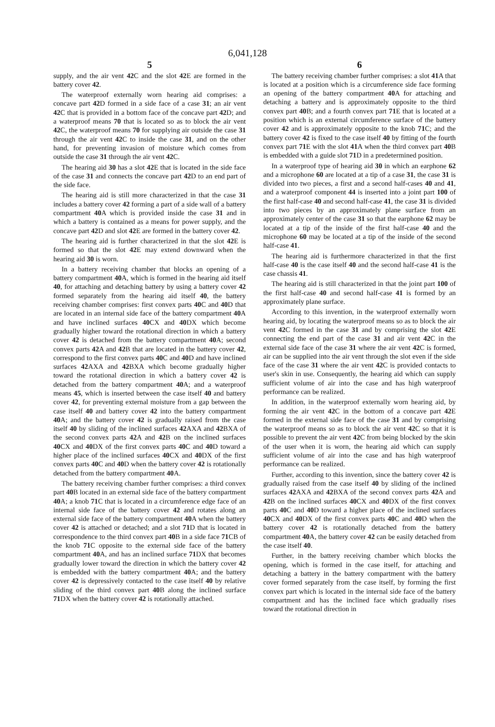6,041,128
5
supply, and the air vent 42 C and the slot 42 E are formed in the battery cover 42.
The waterproof externally worn hearing aid comprises: a concave part 42 D formed in a side face of a case 31; an air vent 42 C that is provided in a bottom face of the concave part 42 D; and a waterproof means 70 that is located so as to block the air vent 42 C, the waterproof means 70 for supplying air outside the case 31 through the air vent 42 C to inside the case 31, and on the other hand, for preventing invasion of moisture which comes from outside the case 31 through the air vent 42 C.
The hearing aid 30 has a slot 42 E that is located in the side face of the case 31 and connects the concave part 42 D to an end part of the side face.
The hearing aid is still more characterized in that the case 31 includes a battery cover 42 forming a part of a side wall of a battery compartment 40 A which is provided inside the case 31 and in which a battery is contained as a means for power supply, and the concave part 42 D and slot 42 E are formed in the battery cover 42.
The hearing aid is further characterized in that the slot 42 E is formed so that the slot 42 E may extend downward when the hearing aid 30 is worn.
In a battery receiving chamber that blocks an opening of a battery compartment 40 A, which is formed in the hearing aid itself 40, for attaching and detaching battery by using a battery cover 42 formed separately from the hearing aid itself 40, the battery receiving chamber comprises: first convex parts 40 C and 40 D that are located in an internal side face of the battery compartment 40 A and have inclined surfaces 40 CX and 40 DX which become gradually higher toward the rotational direction in which a battery cover 42 is detached from the battery compartment 40 A; second convex parts 42 A and 42 B that are located in the battery cover 42, correspond to the first convex parts 40 C and 40 D and have inclined surfaces 42 AXA and 42 BXA which become gradually higher toward the rotational direction in which a battery cover 42 is detached from the battery compartment 40 A; and a waterproof means 45, which is inserted between the case itself 40 and battery cover 42, for preventing external moisture from a gap between the case itself 40 and battery cover 42 into the battery compartment 40 A; and the battery cover 42 is gradually raised from the case itself 40 by sliding of the inclined surfaces 42 AXA and 42 BXA of the second convex parts 42 A and 42 B on the inclined surfaces 40 CX and 40 DX of the first convex parts 40 C and 40 D toward a higher place of the inclined surfaces 40 CX and 40 DX of the first convex parts 40 C and 40 D when the battery cover 42 is rotationally detached from the battery compartment 40 A.
The battery receiving chamber further comprises: a third convex part 40 B located in an external side face of the battery compartment 40 A; a knob 71 C that is located in a circumference edge face of an internal side face of the battery cover 42 and rotates along an external side face of the battery compartment 40 A when the battery cover 42 is attached or detached; and a slot 71 D that is located in correspondence to the third convex part 40 B in a side face 71 CB of the knob 71 C opposite to the external side face of the battery compartment 40 A, and has an inclined surface 71 DX that becomes gradually lower toward the direction in which the battery cover 42 is embedded with the battery compartment 40 A; and the battery cover 42 is depressively contacted to the case itself 40 by relative sliding of the third convex part 40 B along the inclined surface 71 DX when the battery cover 42 is rotationally attached.
6
The battery receiving chamber further comprises: a slot 41 A that is located at a position which is a circumference side face forming an opening of the battery compartment 40 A for attaching and detaching a battery and is approximately opposite to the third convex part 40 B; and a fourth convex part 71 E that is located at a position which is an external circumference surface of the battery cover 42 and is approximately opposite to the knob 71 C; and the battery cover 42 is fixed to the case itself 40 by fitting of the fourth convex part 71 E with the slot 41 A when the third convex part 40 B is embedded with a guide slot 71 D in a predetermined position.
In a waterproof type of hearing aid 30 in which an earphone 62 and a microphone 60 are located at a tip of a case 31, the case 31 is divided into two pieces, a first and a second half-cases 40 and 41, and a waterproof component 44 is inserted into a joint part 100 of the first half-case 40 and second half-case 41, the case 31 is divided into two pieces by an approximately plane surface from an approximately center of the case 31 so that the earphone 62 may be located at a tip of the inside of the first half-case 40 and the microphone 60 may be located at a tip of the inside of the second half-case 41.
The hearing aid is furthermore characterized in that the first half-case 40 is the case itself 40 and the second half-case 41 is the case chassis 41.
The hearing aid is still characterized in that the joint part 100 of the first half-case 40 and second half-case 41 is formed by an approximately plane surface.
According to this invention, in the waterproof externally worn hearing aid, by locating the waterproof means so as to block the air vent 42 C formed in the case 31 and by comprising the slot 42 E connecting the end part of the case 31 and air vent 42 C in the external side face of the case 31 where the air vent 42 C is formed, air can be supplied into the air vent through the slot even if the side face of the case 31 where the air vent 42 C is provided contacts to user's skin in use. Consequently, the hearing aid which can supply sufficient volume of air into the case and has high waterproof performance can be realized.
In addition, in the waterproof externally worn hearing aid, by forming the air vent 42 C in the bottom of a concave part 42 E formed in the external side face of the case 31 and by comprising the waterproof means so as to block the air vent 42 C so that it is possible to prevent the air vent 42 C from being blocked by the skin of the user when it is worn, the hearing aid which can supply sufficient volume of air into the case and has high waterproof performance can be realized.
Further, according to this invention, since the battery cover 42 is gradually raised from the case itself 40 by sliding of the inclined surfaces 42 AXA and 42 BXA of the second convex parts 42 A and 42 B on the inclined surfaces 40 CX and 40 DX of the first convex parts 40 C and 40 D toward a higher place of the inclined surfaces 40 CX and 40 DX of the first convex parts 40 C and 40 D when the battery cover 42 is rotationally detached from the battery compartment 40 A, the battery cover 42 can be easily detached from the case itself 40.
Further, in the battery receiving chamber which blocks the opening, which is formed in the case itself, for attaching and detaching a battery in the battery compartment with the battery cover formed separately from the case itself, by forming the first convex part which is located in the internal side face of the battery compartment and has the inclined face which gradually rises toward the rotational direction in